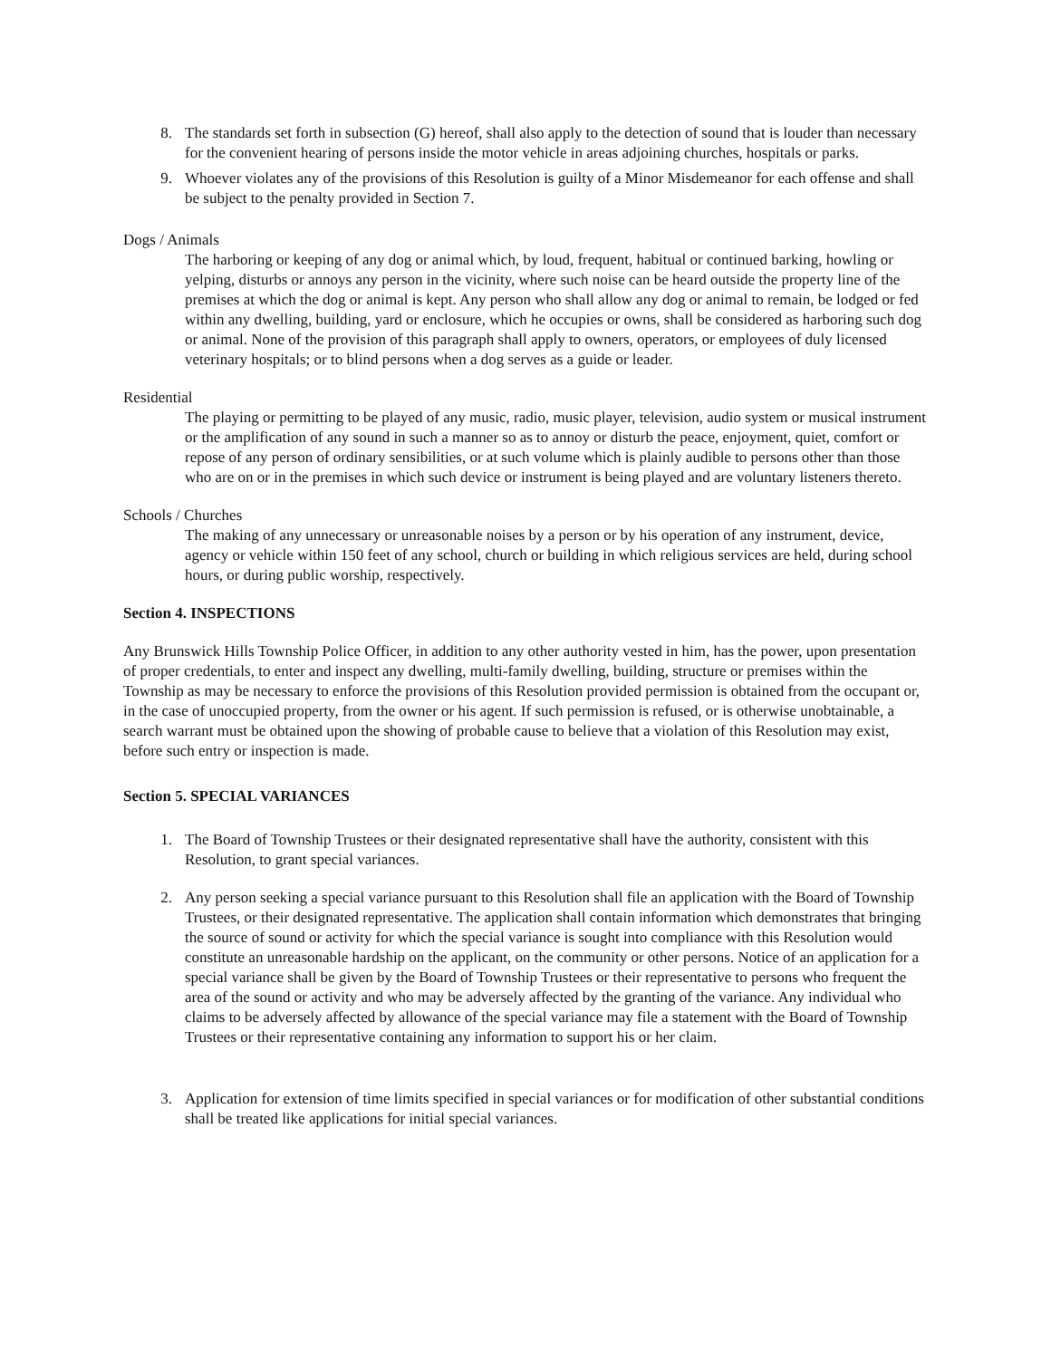8. The standards set forth in subsection (G) hereof, shall also apply to the detection of sound that is louder than necessary for the convenient hearing of persons inside the motor vehicle in areas adjoining churches, hospitals or parks.
9. Whoever violates any of the provisions of this Resolution is guilty of a Minor Misdemeanor for each offense and shall be subject to the penalty provided in Section 7.
Dogs / Animals
The harboring or keeping of any dog or animal which, by loud, frequent, habitual or continued barking, howling or yelping, disturbs or annoys any person in the vicinity, where such noise can be heard outside the property line of the premises at which the dog or animal is kept. Any person who shall allow any dog or animal to remain, be lodged or fed within any dwelling, building, yard or enclosure, which he occupies or owns, shall be considered as harboring such dog or animal. None of the provision of this paragraph shall apply to owners, operators, or employees of duly licensed veterinary hospitals; or to blind persons when a dog serves as a guide or leader.
Residential
The playing or permitting to be played of any music, radio, music player, television, audio system or musical instrument or the amplification of any sound in such a manner so as to annoy or disturb the peace, enjoyment, quiet, comfort or repose of any person of ordinary sensibilities, or at such volume which is plainly audible to persons other than those who are on or in the premises in which such device or instrument is being played and are voluntary listeners thereto.
Schools / Churches
The making of any unnecessary or unreasonable noises by a person or by his operation of any instrument, device, agency or vehicle within 150 feet of any school, church or building in which religious services are held, during school hours, or during public worship, respectively.
Section 4. INSPECTIONS
Any Brunswick Hills Township Police Officer, in addition to any other authority vested in him, has the power, upon presentation of proper credentials, to enter and inspect any dwelling, multi-family dwelling, building, structure or premises within the Township as may be necessary to enforce the provisions of this Resolution provided permission is obtained from the occupant or, in the case of unoccupied property, from the owner or his agent. If such permission is refused, or is otherwise unobtainable, a search warrant must be obtained upon the showing of probable cause to believe that a violation of this Resolution may exist, before such entry or inspection is made.
Section 5. SPECIAL VARIANCES
1. The Board of Township Trustees or their designated representative shall have the authority, consistent with this Resolution, to grant special variances.
2. Any person seeking a special variance pursuant to this Resolution shall file an application with the Board of Township Trustees, or their designated representative. The application shall contain information which demonstrates that bringing the source of sound or activity for which the special variance is sought into compliance with this Resolution would constitute an unreasonable hardship on the applicant, on the community or other persons. Notice of an application for a special variance shall be given by the Board of Township Trustees or their representative to persons who frequent the area of the sound or activity and who may be adversely affected by the granting of the variance. Any individual who claims to be adversely affected by allowance of the special variance may file a statement with the Board of Township Trustees or their representative containing any information to support his or her claim.
3. Application for extension of time limits specified in special variances or for modification of other substantial conditions shall be treated like applications for initial special variances.